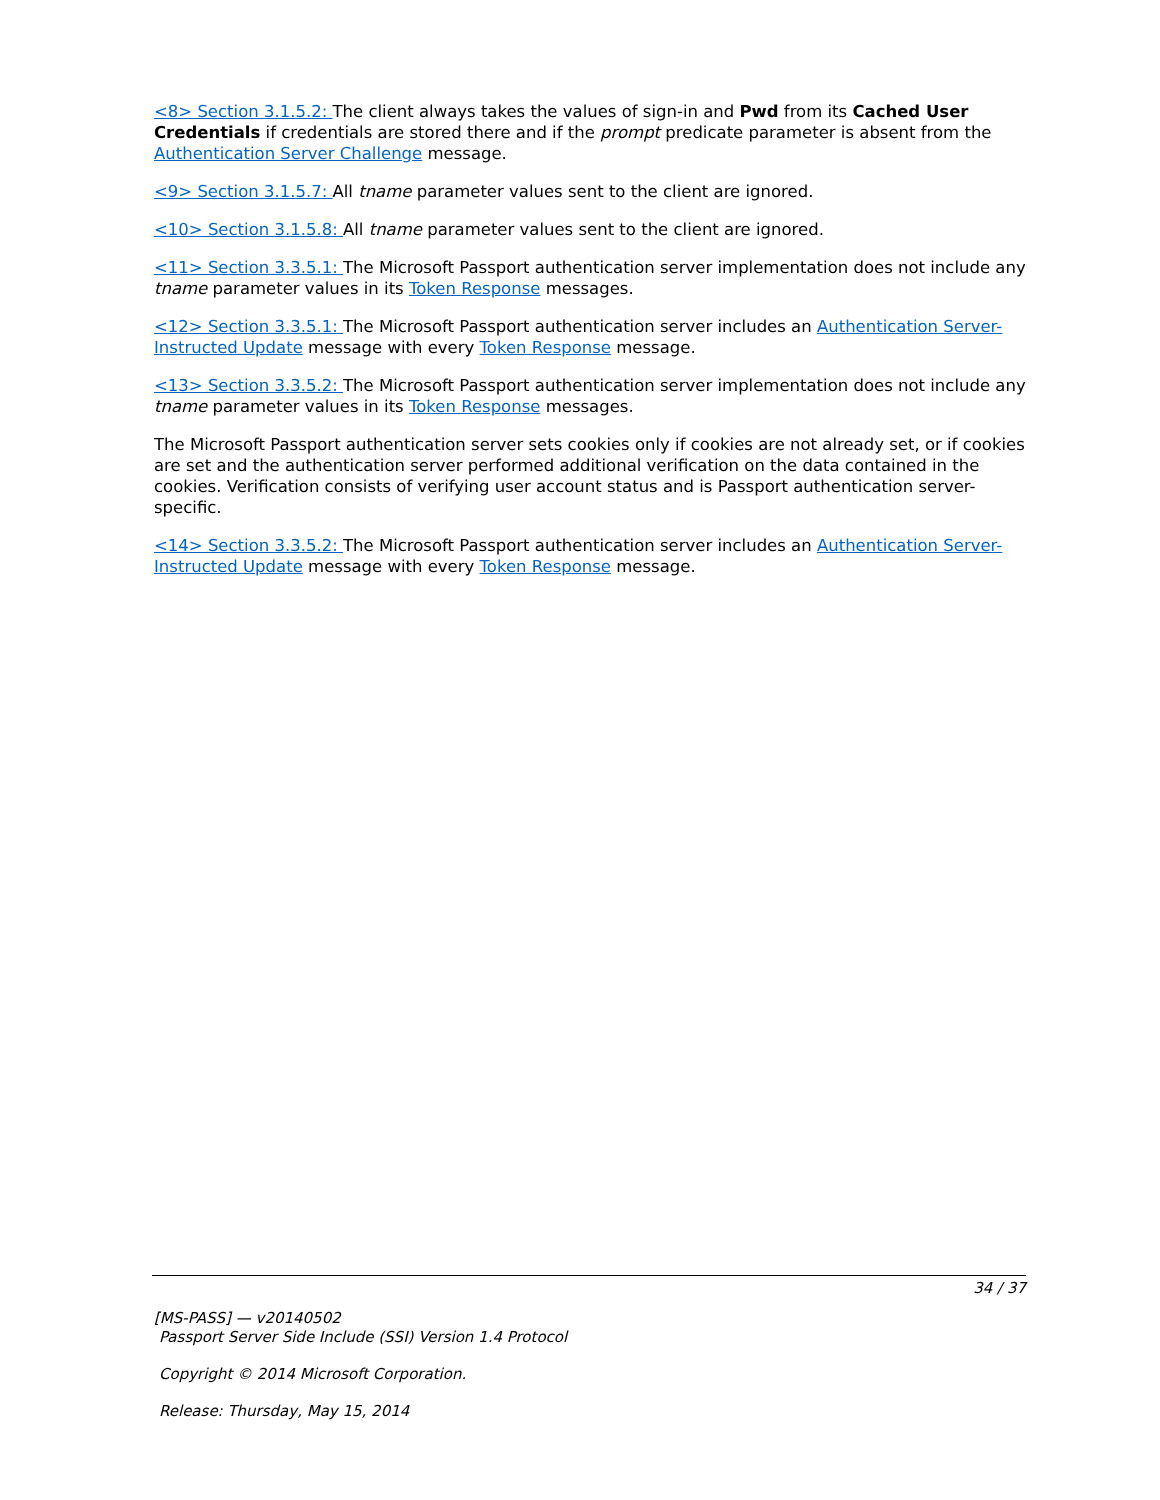<8> Section 3.1.5.2: The client always takes the values of sign-in and Pwd from its Cached User Credentials if credentials are stored there and if the prompt predicate parameter is absent from the Authentication Server Challenge message.
<9> Section 3.1.5.7: All tname parameter values sent to the client are ignored.
<10> Section 3.1.5.8: All tname parameter values sent to the client are ignored.
<11> Section 3.3.5.1: The Microsoft Passport authentication server implementation does not include any tname parameter values in its Token Response messages.
<12> Section 3.3.5.1: The Microsoft Passport authentication server includes an Authentication Server-Instructed Update message with every Token Response message.
<13> Section 3.3.5.2: The Microsoft Passport authentication server implementation does not include any tname parameter values in its Token Response messages.
The Microsoft Passport authentication server sets cookies only if cookies are not already set, or if cookies are set and the authentication server performed additional verification on the data contained in the cookies. Verification consists of verifying user account status and is Passport authentication server-specific.
<14> Section 3.3.5.2: The Microsoft Passport authentication server includes an Authentication Server-Instructed Update message with every Token Response message.
34 / 37
[MS-PASS] — v20140502
Passport Server Side Include (SSI) Version 1.4 Protocol
Copyright © 2014 Microsoft Corporation.
Release: Thursday, May 15, 2014